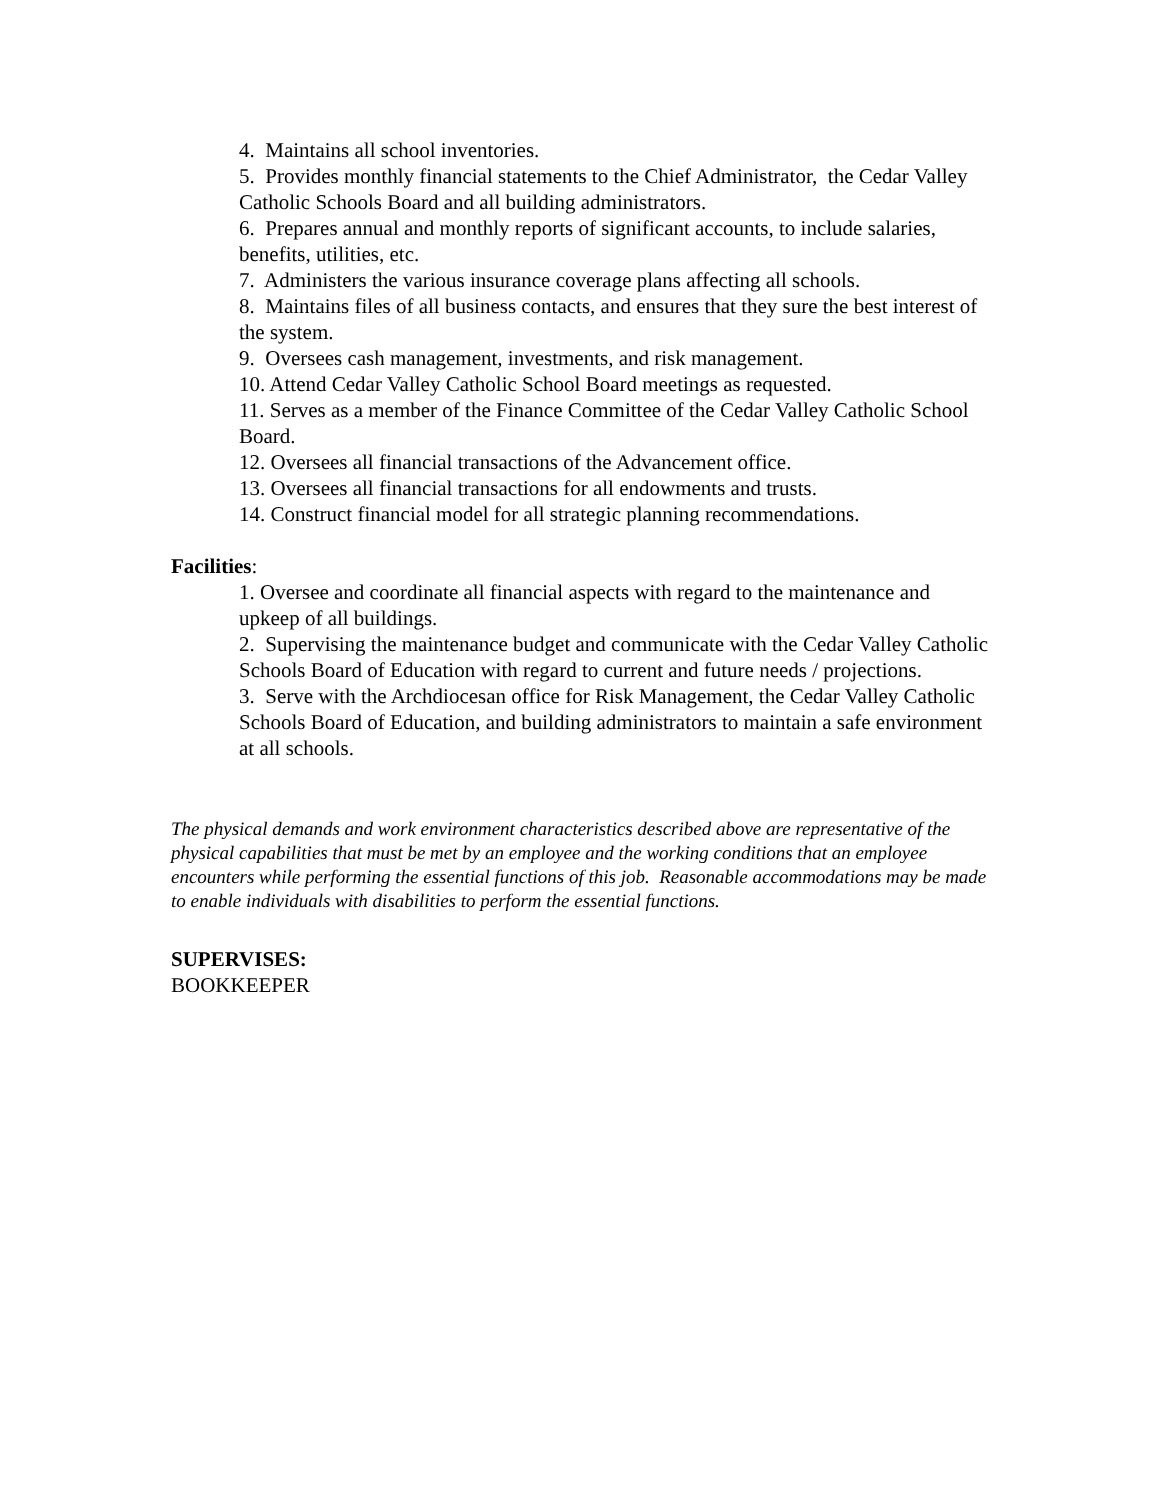4. Maintains all school inventories.
5. Provides monthly financial statements to the Chief Administrator, the Cedar Valley Catholic Schools Board and all building administrators.
6. Prepares annual and monthly reports of significant accounts, to include salaries, benefits, utilities, etc.
7. Administers the various insurance coverage plans affecting all schools.
8. Maintains files of all business contacts, and ensures that they sure the best interest of the system.
9. Oversees cash management, investments, and risk management.
10. Attend Cedar Valley Catholic School Board meetings as requested.
11. Serves as a member of the Finance Committee of the Cedar Valley Catholic School Board.
12. Oversees all financial transactions of the Advancement office.
13. Oversees all financial transactions for all endowments and trusts.
14. Construct financial model for all strategic planning recommendations.
Facilities:
1. Oversee and coordinate all financial aspects with regard to the maintenance and upkeep of all buildings.
2. Supervising the maintenance budget and communicate with the Cedar Valley Catholic Schools Board of Education with regard to current and future needs / projections.
3. Serve with the Archdiocesan office for Risk Management, the Cedar Valley Catholic Schools Board of Education, and building administrators to maintain a safe environment at all schools.
The physical demands and work environment characteristics described above are representative of the physical capabilities that must be met by an employee and the working conditions that an employee encounters while performing the essential functions of this job. Reasonable accommodations may be made to enable individuals with disabilities to perform the essential functions.
SUPERVISES:
BOOKKEEPER